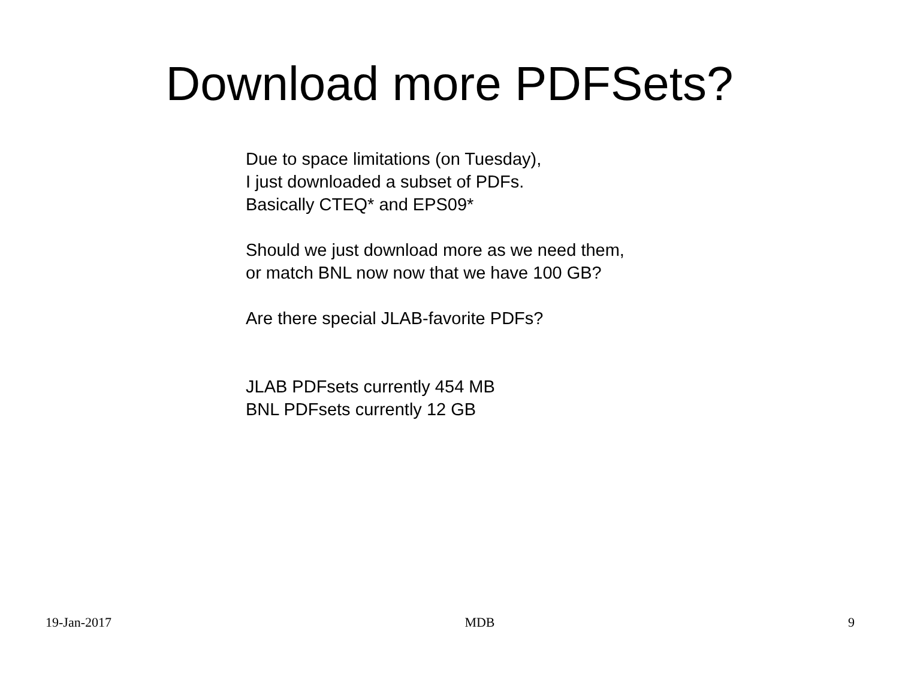Download more PDFSets?
Due to space limitations (on Tuesday),
I just downloaded a subset of PDFs.
Basically CTEQ* and EPS09*
Should we just download more as we need them,
or match BNL now now that we have 100 GB?
Are there special JLAB-favorite PDFs?
JLAB PDFsets currently 454 MB
BNL PDFsets currently 12 GB
19-Jan-2017 MDB 9